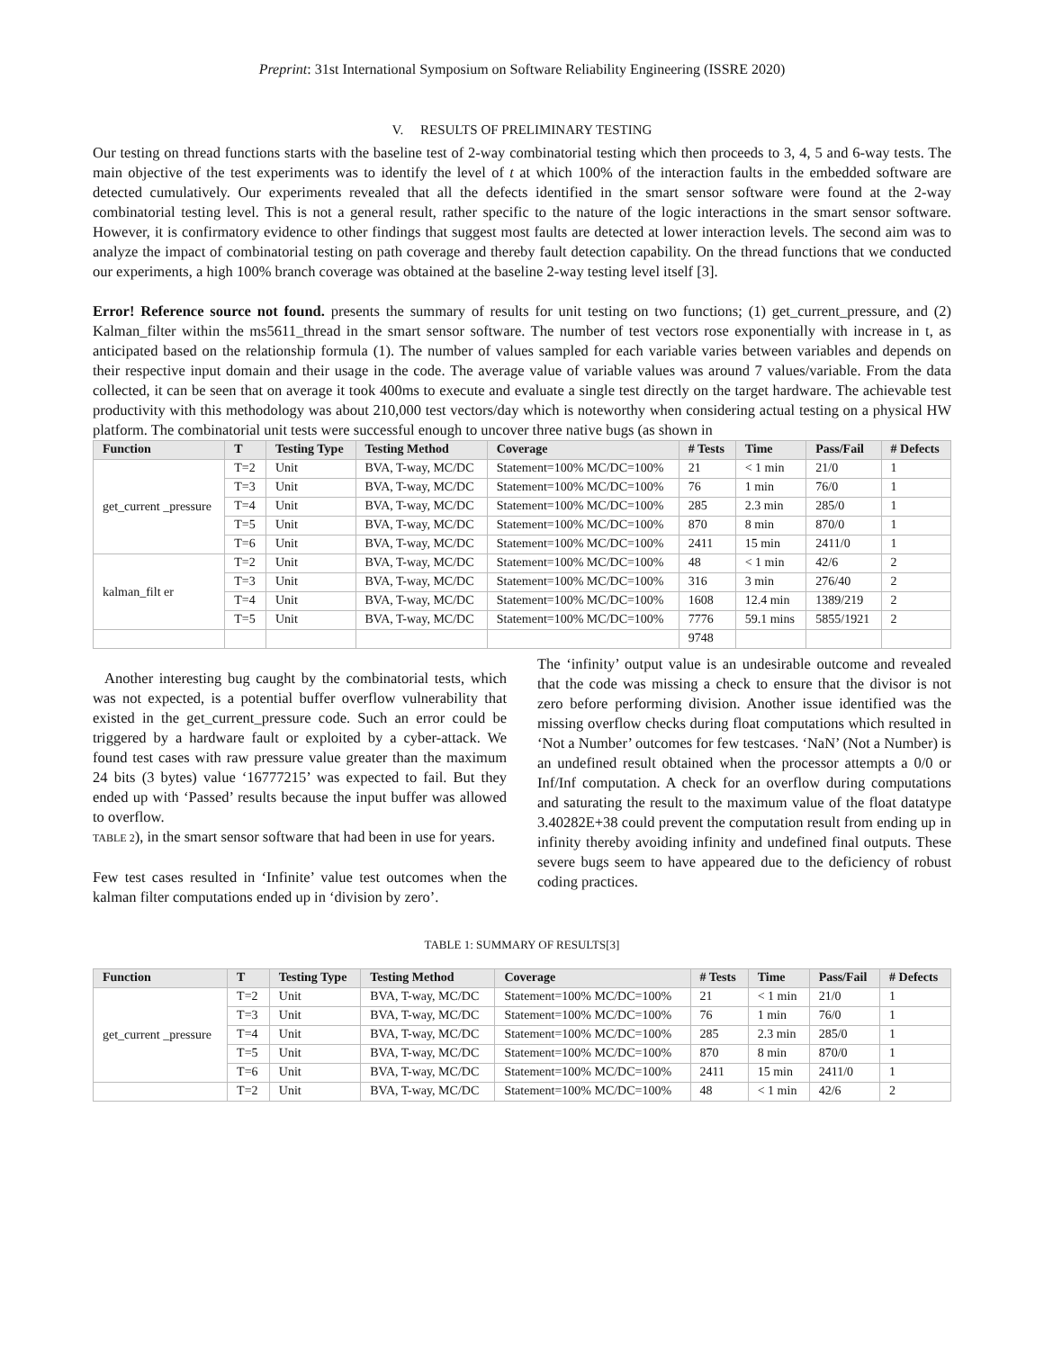Preprint: 31st International Symposium on Software Reliability Engineering (ISSRE 2020)
V. RESULTS OF PRELIMINARY TESTING
Our testing on thread functions starts with the baseline test of 2-way combinatorial testing which then proceeds to 3, 4, 5 and 6-way tests. The main objective of the test experiments was to identify the level of t at which 100% of the interaction faults in the embedded software are detected cumulatively. Our experiments revealed that all the defects identified in the smart sensor software were found at the 2-way combinatorial testing level. This is not a general result, rather specific to the nature of the logic interactions in the smart sensor software. However, it is confirmatory evidence to other findings that suggest most faults are detected at lower interaction levels. The second aim was to analyze the impact of combinatorial testing on path coverage and thereby fault detection capability. On the thread functions that we conducted our experiments, a high 100% branch coverage was obtained at the baseline 2-way testing level itself [3].
Error! Reference source not found. presents the summary of results for unit testing on two functions; (1) get_current_pressure, and (2) Kalman_filter within the ms5611_thread in the smart sensor software. The number of test vectors rose exponentially with increase in t, as anticipated based on the relationship formula (1). The number of values sampled for each variable varies between variables and depends on their respective input domain and their usage in the code. The average value of variable values was around 7 values/variable. From the data collected, it can be seen that on average it took 400ms to execute and evaluate a single test directly on the target hardware. The achievable test productivity with this methodology was about 210,000 test vectors/day which is noteworthy when considering actual testing on a physical HW platform. The combinatorial unit tests were successful enough to uncover three native bugs (as shown in
| Function | T | Testing Type | Testing Method | Coverage | # Tests | Time | Pass/Fail | # Defects |
| --- | --- | --- | --- | --- | --- | --- | --- | --- |
| get_current _pressure | T=2 | Unit | BVA, T-way, MC/DC | Statement=100% MC/DC=100% | 21 | < 1 min | 21/0 | 1 |
| | T=3 | Unit | BVA, T-way, MC/DC | Statement=100% MC/DC=100% | 76 | 1 min | 76/0 | 1 |
| | T=4 | Unit | BVA, T-way, MC/DC | Statement=100% MC/DC=100% | 285 | 2.3 min | 285/0 | 1 |
| | T=5 | Unit | BVA, T-way, MC/DC | Statement=100% MC/DC=100% | 870 | 8 min | 870/0 | 1 |
| | T=6 | Unit | BVA, T-way, MC/DC | Statement=100% MC/DC=100% | 2411 | 15 min | 2411/0 | 1 |
| kalman_filt er | T=2 | Unit | BVA, T-way, MC/DC | Statement=100% MC/DC=100% | 48 | < 1 min | 42/6 | 2 |
| | T=3 | Unit | BVA, T-way, MC/DC | Statement=100% MC/DC=100% | 316 | 3 min | 276/40 | 2 |
| | T=4 | Unit | BVA, T-way, MC/DC | Statement=100% MC/DC=100% | 1608 | 12.4 min | 1389/219 | 2 |
| | T=5 | Unit | BVA, T-way, MC/DC | Statement=100% MC/DC=100% | 7776 | 59.1 mins | 5855/1921 | 2 |
| | | | | | 9748 | | | |
Another interesting bug caught by the combinatorial tests, which was not expected, is a potential buffer overflow vulnerability that existed in the get_current_pressure code. Such an error could be triggered by a hardware fault or exploited by a cyber-attack. We found test cases with raw pressure value greater than the maximum 24 bits (3 bytes) value ‘16777215’ was expected to fail. But they ended up with ‘Passed’ results because the input buffer was allowed to overflow.
TABLE 2), in the smart sensor software that had been in use for years.
Few test cases resulted in ‘Infinite’ value test outcomes when the kalman filter computations ended up in ‘division by zero’.
The ‘infinity’ output value is an undesirable outcome and revealed that the code was missing a check to ensure that the divisor is not zero before performing division. Another issue identified was the missing overflow checks during float computations which resulted in ‘Not a Number’ outcomes for few testcases. ‘NaN’ (Not a Number) is an undefined result obtained when the processor attempts a 0/0 or Inf/Inf computation. A check for an overflow during computations and saturating the result to the maximum value of the float datatype 3.40282E+38 could prevent the computation result from ending up in infinity thereby avoiding infinity and undefined final outputs. These severe bugs seem to have appeared due to the deficiency of robust coding practices.
TABLE 1: SUMMARY OF RESULTS[3]
| Function | T | Testing Type | Testing Method | Coverage | # Tests | Time | Pass/Fail | # Defects |
| --- | --- | --- | --- | --- | --- | --- | --- | --- |
| get_current _pressure | T=2 | Unit | BVA, T-way, MC/DC | Statement=100% MC/DC=100% | 21 | < 1 min | 21/0 | 1 |
| | T=3 | Unit | BVA, T-way, MC/DC | Statement=100% MC/DC=100% | 76 | 1 min | 76/0 | 1 |
| | T=4 | Unit | BVA, T-way, MC/DC | Statement=100% MC/DC=100% | 285 | 2.3 min | 285/0 | 1 |
| | T=5 | Unit | BVA, T-way, MC/DC | Statement=100% MC/DC=100% | 870 | 8 min | 870/0 | 1 |
| | T=6 | Unit | BVA, T-way, MC/DC | Statement=100% MC/DC=100% | 2411 | 15 min | 2411/0 | 1 |
| | T=2 | Unit | BVA, T-way, MC/DC | Statement=100% MC/DC=100% | 48 | < 1 min | 42/6 | 2 |